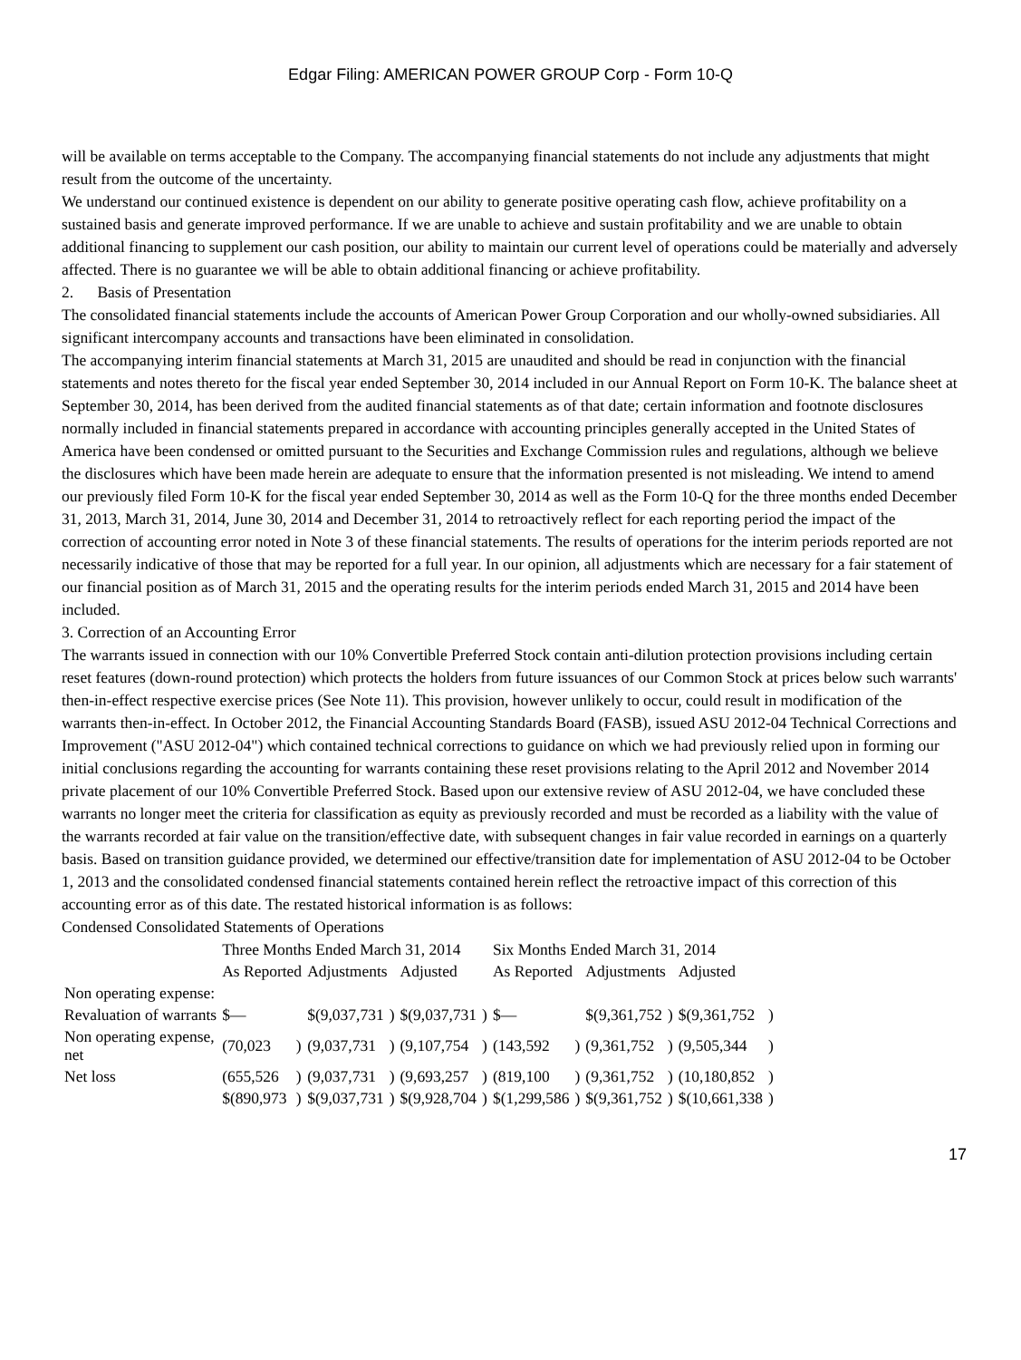Edgar Filing: AMERICAN POWER GROUP Corp - Form 10-Q
will be available on terms acceptable to the Company. The accompanying financial statements do not include any adjustments that might result from the outcome of the uncertainty.
We understand our continued existence is dependent on our ability to generate positive operating cash flow, achieve profitability on a sustained basis and generate improved performance. If we are unable to achieve and sustain profitability and we are unable to obtain additional financing to supplement our cash position, our ability to maintain our current level of operations could be materially and adversely affected. There is no guarantee we will be able to obtain additional financing or achieve profitability.
2. Basis of Presentation
The consolidated financial statements include the accounts of American Power Group Corporation and our wholly-owned subsidiaries. All significant intercompany accounts and transactions have been eliminated in consolidation.
The accompanying interim financial statements at March 31, 2015 are unaudited and should be read in conjunction with the financial statements and notes thereto for the fiscal year ended September 30, 2014 included in our Annual Report on Form 10-K. The balance sheet at September 30, 2014, has been derived from the audited financial statements as of that date; certain information and footnote disclosures normally included in financial statements prepared in accordance with accounting principles generally accepted in the United States of America have been condensed or omitted pursuant to the Securities and Exchange Commission rules and regulations, although we believe the disclosures which have been made herein are adequate to ensure that the information presented is not misleading. We intend to amend our previously filed Form 10-K for the fiscal year ended September 30, 2014 as well as the Form 10-Q for the three months ended December 31, 2013, March 31, 2014, June 30, 2014 and December 31, 2014 to retroactively reflect for each reporting period the impact of the correction of accounting error noted in Note 3 of these financial statements. The results of operations for the interim periods reported are not necessarily indicative of those that may be reported for a full year. In our opinion, all adjustments which are necessary for a fair statement of our financial position as of March 31, 2015 and the operating results for the interim periods ended March 31, 2015 and 2014 have been included.
3. Correction of an Accounting Error
The warrants issued in connection with our 10% Convertible Preferred Stock contain anti-dilution protection provisions including certain reset features (down-round protection) which protects the holders from future issuances of our Common Stock at prices below such warrants' then-in-effect respective exercise prices (See Note 11). This provision, however unlikely to occur, could result in modification of the warrants then-in-effect. In October 2012, the Financial Accounting Standards Board (FASB), issued ASU 2012-04 Technical Corrections and Improvement ("ASU 2012-04") which contained technical corrections to guidance on which we had previously relied upon in forming our initial conclusions regarding the accounting for warrants containing these reset provisions relating to the April 2012 and November 2014 private placement of our 10% Convertible Preferred Stock. Based upon our extensive review of ASU 2012-04, we have concluded these warrants no longer meet the criteria for classification as equity as previously recorded and must be recorded as a liability with the value of the warrants recorded at fair value on the transition/effective date, with subsequent changes in fair value recorded in earnings on a quarterly basis. Based on transition guidance provided, we determined our effective/transition date for implementation of ASU 2012-04 to be October 1, 2013 and the consolidated condensed financial statements contained herein reflect the retroactive impact of this correction of this accounting error as of this date. The restated historical information is as follows:
Condensed Consolidated Statements of Operations
| | Three Months Ended March 31, 2014 | | | | | | Six Months Ended March 31, 2014 | | | | | |
| | As Reported | | Adjustments | | Adjusted | | As Reported | | Adjustments | | Adjusted | |
| Non operating expense: | | | | | | | | | | | | |
| Revaluation of warrants | $— | | $(9,037,731 | ) | $(9,037,731 | ) | $— | | $(9,361,752 | ) | $(9,361,752 | ) |
| Non operating expense, net | (70,023 | ) | (9,037,731 | ) | (9,107,754 | ) | (143,592 | ) | (9,361,752 | ) | (9,505,344 | ) |
| Net loss | (655,526 | ) | (9,037,731 | ) | (9,693,257 | ) | (819,100 | ) | (9,361,752 | ) | (10,180,852 | ) |
| | $(890,973 | ) | $(9,037,731 | ) | $(9,928,704 | ) | $(1,299,586 | ) | $(9,361,752 | ) | $(10,661,338 | ) |
17